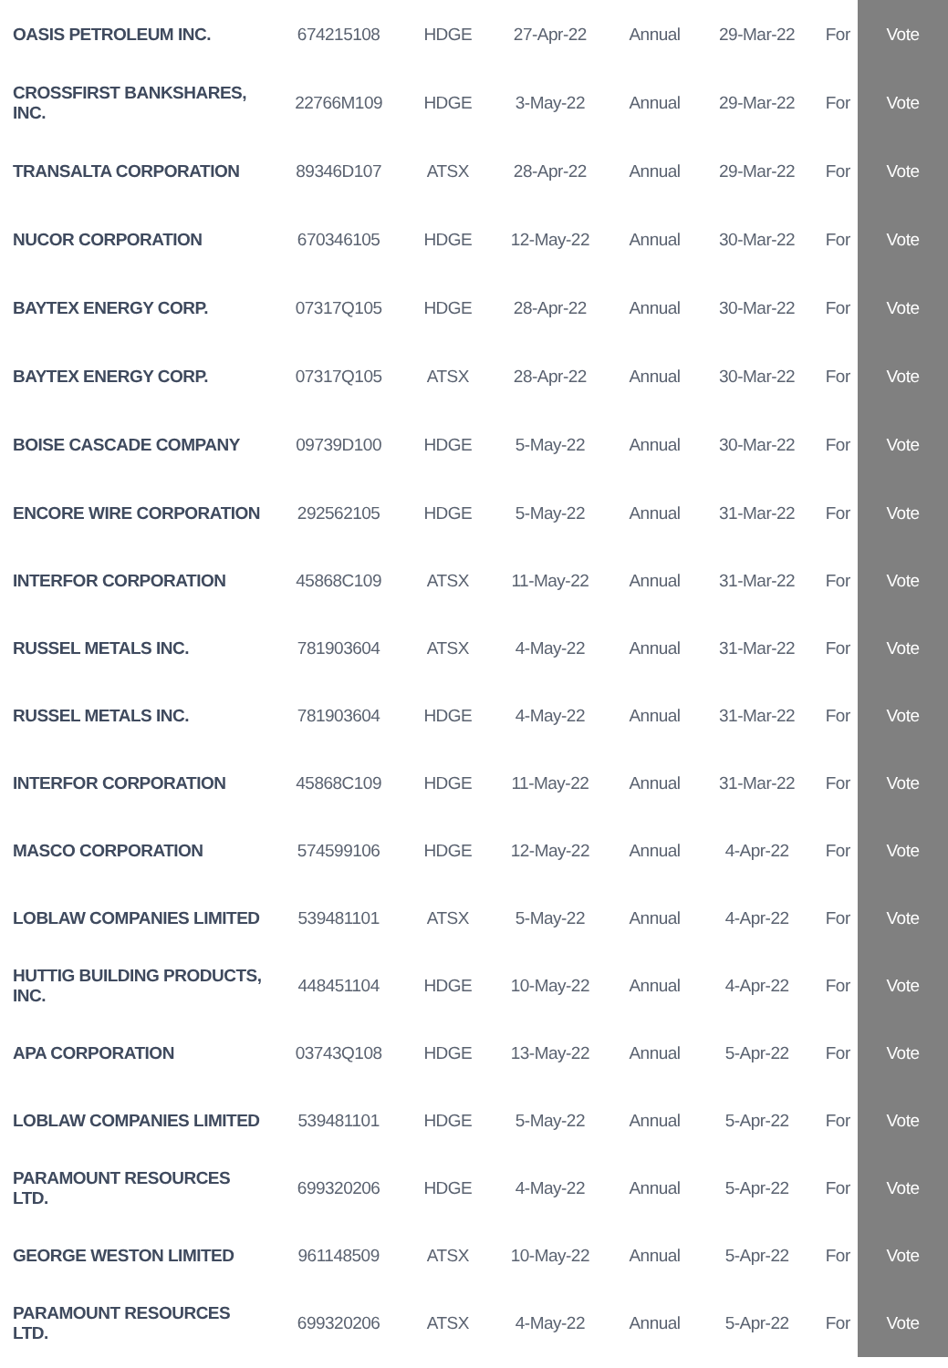| OASIS PETROLEUM INC. | 674215108 | HDGE | 27-Apr-22 | Annual | 29-Mar-22 | For | Vote |
| CROSSFIRST BANKSHARES, INC. | 22766M109 | HDGE | 3-May-22 | Annual | 29-Mar-22 | For | Vote |
| TRANSALTA CORPORATION | 89346D107 | ATSX | 28-Apr-22 | Annual | 29-Mar-22 | For | Vote |
| NUCOR CORPORATION | 670346105 | HDGE | 12-May-22 | Annual | 30-Mar-22 | For | Vote |
| BAYTEX ENERGY CORP. | 07317Q105 | HDGE | 28-Apr-22 | Annual | 30-Mar-22 | For | Vote |
| BAYTEX ENERGY CORP. | 07317Q105 | ATSX | 28-Apr-22 | Annual | 30-Mar-22 | For | Vote |
| BOISE CASCADE COMPANY | 09739D100 | HDGE | 5-May-22 | Annual | 30-Mar-22 | For | Vote |
| ENCORE WIRE CORPORATION | 292562105 | HDGE | 5-May-22 | Annual | 31-Mar-22 | For | Vote |
| INTERFOR CORPORATION | 45868C109 | ATSX | 11-May-22 | Annual | 31-Mar-22 | For | Vote |
| RUSSEL METALS INC. | 781903604 | ATSX | 4-May-22 | Annual | 31-Mar-22 | For | Vote |
| RUSSEL METALS INC. | 781903604 | HDGE | 4-May-22 | Annual | 31-Mar-22 | For | Vote |
| INTERFOR CORPORATION | 45868C109 | HDGE | 11-May-22 | Annual | 31-Mar-22 | For | Vote |
| MASCO CORPORATION | 574599106 | HDGE | 12-May-22 | Annual | 4-Apr-22 | For | Vote |
| LOBLAW COMPANIES LIMITED | 539481101 | ATSX | 5-May-22 | Annual | 4-Apr-22 | For | Vote |
| HUTTIG BUILDING PRODUCTS, INC. | 448451104 | HDGE | 10-May-22 | Annual | 4-Apr-22 | For | Vote |
| APA CORPORATION | 03743Q108 | HDGE | 13-May-22 | Annual | 5-Apr-22 | For | Vote |
| LOBLAW COMPANIES LIMITED | 539481101 | HDGE | 5-May-22 | Annual | 5-Apr-22 | For | Vote |
| PARAMOUNT RESOURCES LTD. | 699320206 | HDGE | 4-May-22 | Annual | 5-Apr-22 | For | Vote |
| GEORGE WESTON LIMITED | 961148509 | ATSX | 10-May-22 | Annual | 5-Apr-22 | For | Vote |
| PARAMOUNT RESOURCES LTD. | 699320206 | ATSX | 4-May-22 | Annual | 5-Apr-22 | For | Vote |